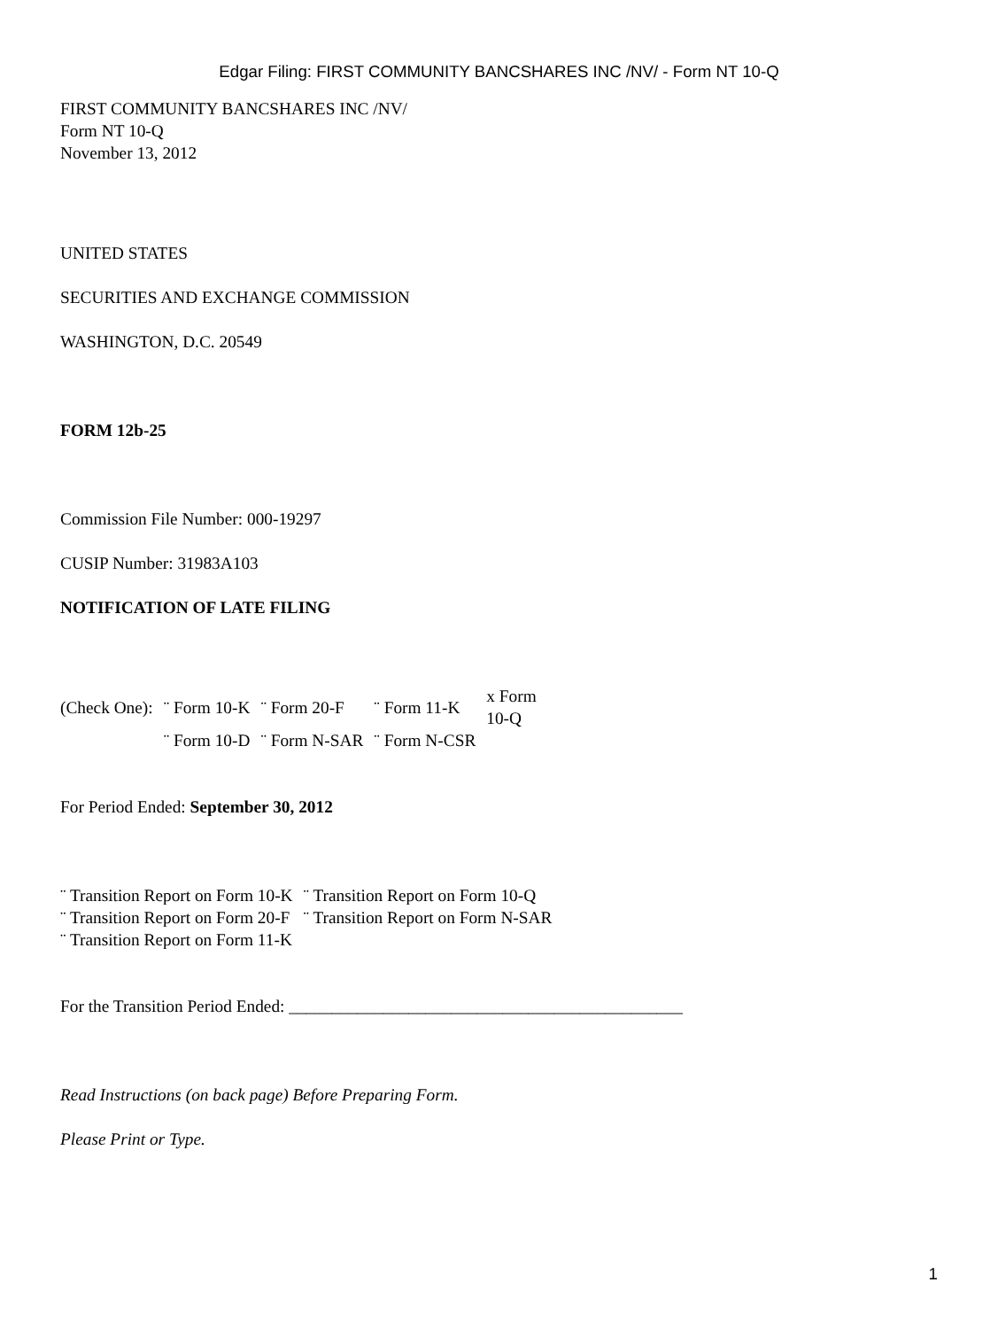Edgar Filing: FIRST COMMUNITY BANCSHARES INC /NV/ - Form NT 10-Q
FIRST COMMUNITY BANCSHARES INC /NV/
Form NT 10-Q
November 13, 2012
UNITED STATES
SECURITIES AND EXCHANGE COMMISSION
WASHINGTON, D.C. 20549
FORM 12b-25
Commission File Number: 000-19297
CUSIP Number: 31983A103
NOTIFICATION OF LATE FILING
| (Check One): | ¨ Form 10-K | ¨ Form 20-F | ¨ Form 11-K | x Form 10-Q |
| | ¨ Form 10-D | ¨ Form N-SAR | ¨ Form N-CSR | |
For Period Ended: September 30, 2012
| ¨ Transition Report on Form 10-K | ¨ Transition Report on Form 10-Q |
| ¨ Transition Report on Form 20-F | ¨ Transition Report on Form N-SAR |
| ¨ Transition Report on Form 11-K | |
For the Transition Period Ended: ______________________________________________
Read Instructions (on back page) Before Preparing Form.
Please Print or Type.
1